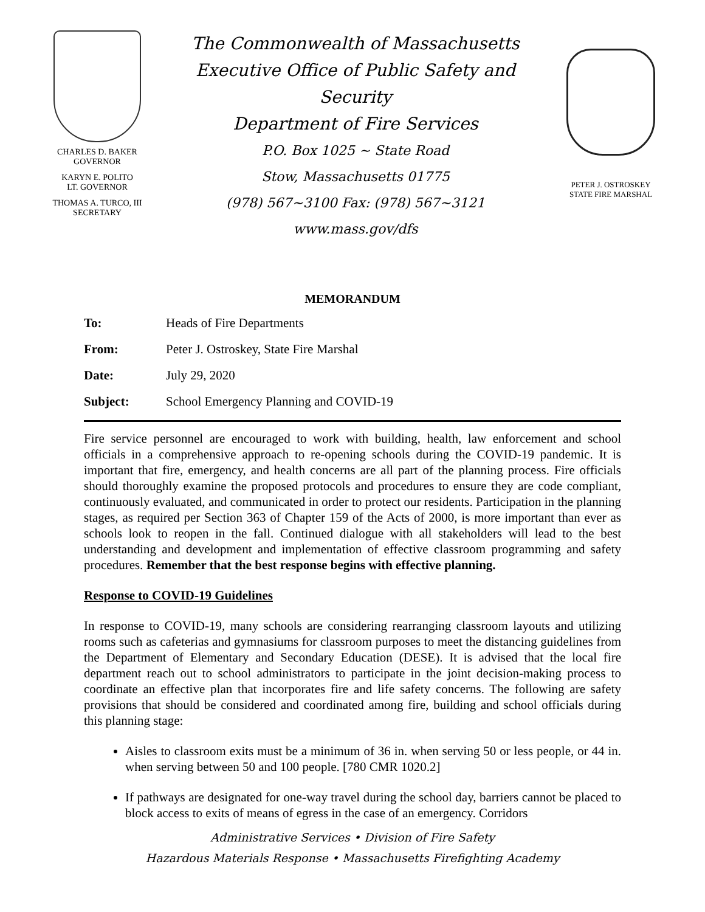CHARLES D. BAKER
GOVERNOR
KARYN E. POLITO
LT. GOVERNOR
THOMAS A. TURCO, III
SECRETARY
The Commonwealth of Massachusetts
Executive Office of Public Safety and Security
Department of Fire Services
P.O. Box 1025 ~ State Road
Stow, Massachusetts 01775
(978) 567~3100 Fax: (978) 567~3121
www.mass.gov/dfs
PETER J. OSTROSKEY
STATE FIRE MARSHAL
MEMORANDUM
To: Heads of Fire Departments
From: Peter J. Ostroskey, State Fire Marshal
Date: July 29, 2020
Subject: School Emergency Planning and COVID-19
Fire service personnel are encouraged to work with building, health, law enforcement and school officials in a comprehensive approach to re-opening schools during the COVID-19 pandemic. It is important that fire, emergency, and health concerns are all part of the planning process. Fire officials should thoroughly examine the proposed protocols and procedures to ensure they are code compliant, continuously evaluated, and communicated in order to protect our residents. Participation in the planning stages, as required per Section 363 of Chapter 159 of the Acts of 2000, is more important than ever as schools look to reopen in the fall. Continued dialogue with all stakeholders will lead to the best understanding and development and implementation of effective classroom programming and safety procedures. Remember that the best response begins with effective planning.
Response to COVID-19 Guidelines
In response to COVID-19, many schools are considering rearranging classroom layouts and utilizing rooms such as cafeterias and gymnasiums for classroom purposes to meet the distancing guidelines from the Department of Elementary and Secondary Education (DESE). It is advised that the local fire department reach out to school administrators to participate in the joint decision-making process to coordinate an effective plan that incorporates fire and life safety concerns. The following are safety provisions that should be considered and coordinated among fire, building and school officials during this planning stage:
Aisles to classroom exits must be a minimum of 36 in. when serving 50 or less people, or 44 in. when serving between 50 and 100 people. [780 CMR 1020.2]
If pathways are designated for one-way travel during the school day, barriers cannot be placed to block access to exits of means of egress in the case of an emergency. Corridors
Administrative Services • Division of Fire Safety
Hazardous Materials Response • Massachusetts Firefighting Academy